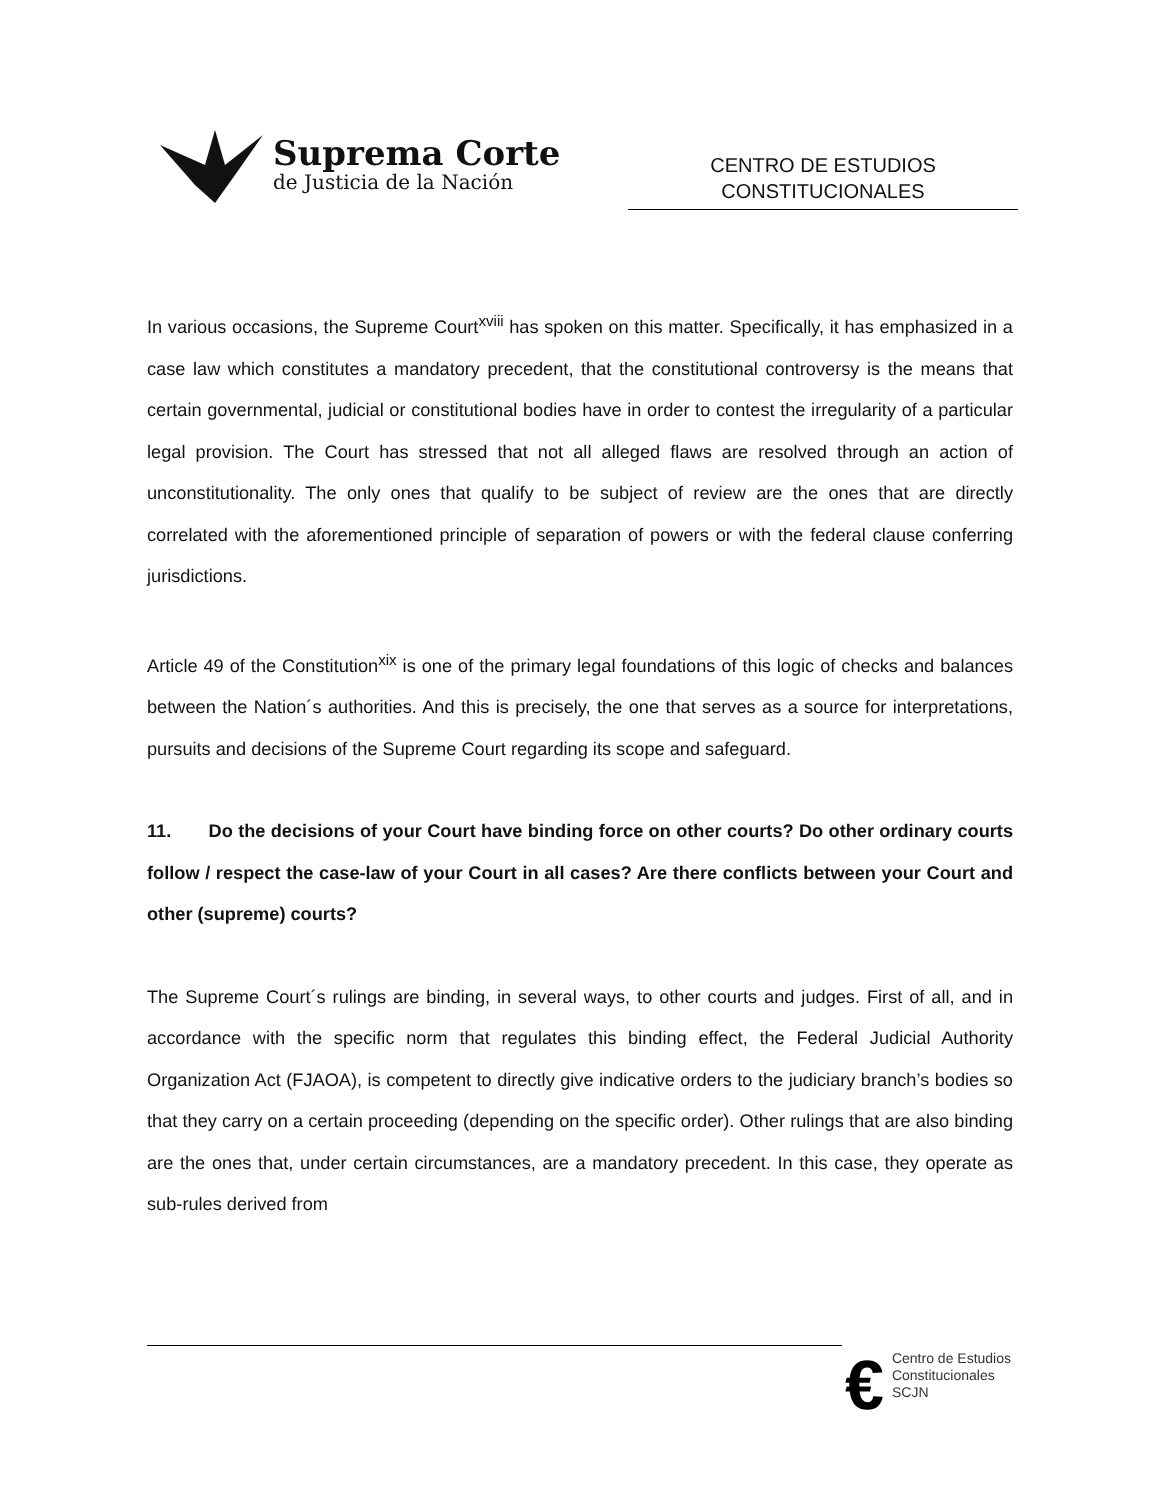Suprema Corte
de Justicia de la Nación
CENTRO DE ESTUDIOS
CONSTITUCIONALES
In various occasions, the Supreme Court<sup>xviii</sup> has spoken on this matter. Specifically, it has emphasized in a case law which constitutes a mandatory precedent, that the constitutional controversy is the means that certain governmental, judicial or constitutional bodies have in order to contest the irregularity of a particular legal provision. The Court has stressed that not all alleged flaws are resolved through an action of unconstitutionality. The only ones that qualify to be subject of review are the ones that are directly correlated with the aforementioned principle of separation of powers or with the federal clause conferring jurisdictions.
Article 49 of the Constitution<sup>xix</sup> is one of the primary legal foundations of this logic of checks and balances between the Nation´s authorities. And this is precisely, the one that serves as a source for interpretations, pursuits and decisions of the Supreme Court regarding its scope and safeguard.
11. Do the decisions of your Court have binding force on other courts? Do other ordinary courts follow / respect the case-law of your Court in all cases? Are there conflicts between your Court and other (supreme) courts?
The Supreme Court´s rulings are binding, in several ways, to other courts and judges. First of all, and in accordance with the specific norm that regulates this binding effect, the Federal Judicial Authority Organization Act (FJAOA), is competent to directly give indicative orders to the judiciary branch’s bodies so that they carry on a certain proceeding (depending on the specific order). Other rulings that are also binding are the ones that, under certain circumstances, are a mandatory precedent. In this case, they operate as sub-rules derived from
€
Centro de Estudios
Constitucionales
SCJN